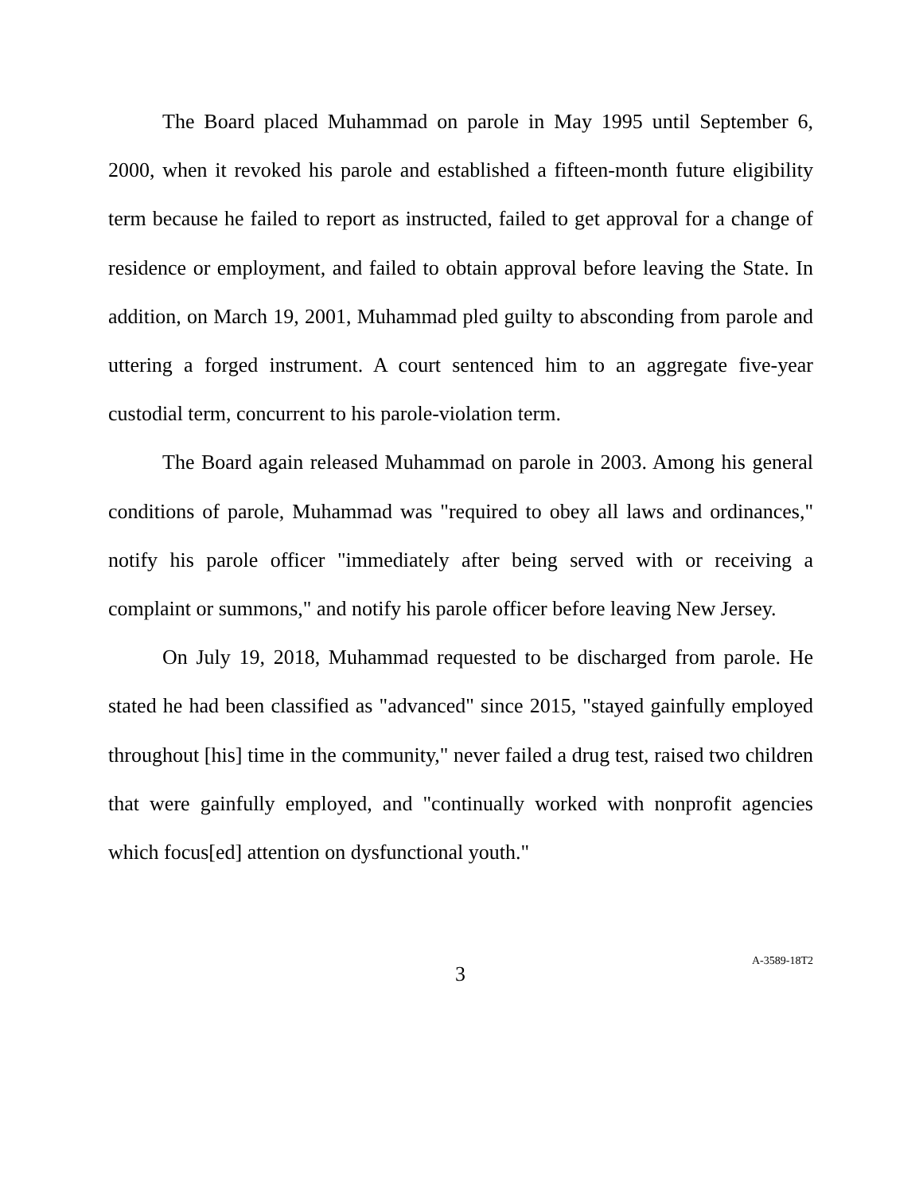The Board placed Muhammad on parole in May 1995 until September 6, 2000, when it revoked his parole and established a fifteen-month future eligibility term because he failed to report as instructed, failed to get approval for a change of residence or employment, and failed to obtain approval before leaving the State. In addition, on March 19, 2001, Muhammad pled guilty to absconding from parole and uttering a forged instrument. A court sentenced him to an aggregate five-year custodial term, concurrent to his parole-violation term.
The Board again released Muhammad on parole in 2003. Among his general conditions of parole, Muhammad was "required to obey all laws and ordinances," notify his parole officer "immediately after being served with or receiving a complaint or summons," and notify his parole officer before leaving New Jersey.
On July 19, 2018, Muhammad requested to be discharged from parole. He stated he had been classified as "advanced" since 2015, "stayed gainfully employed throughout [his] time in the community," never failed a drug test, raised two children that were gainfully employed, and "continually worked with nonprofit agencies which focus[ed] attention on dysfunctional youth."
3 A-3589-18T2